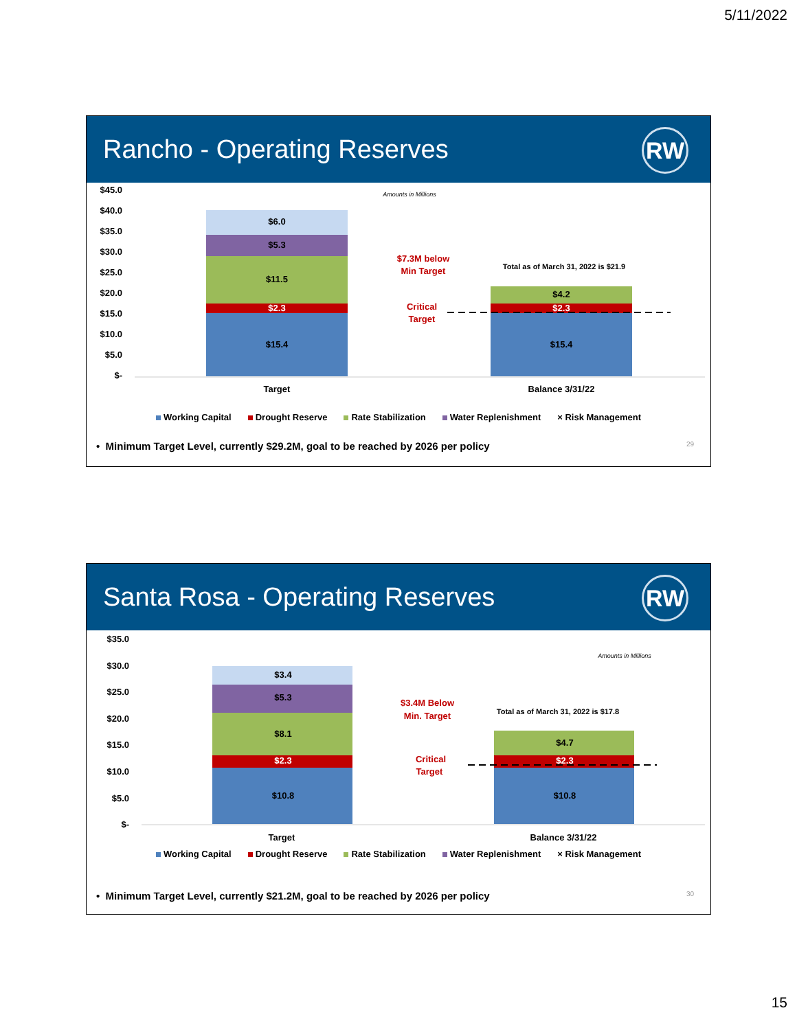5/11/2022
Rancho - Operating Reserves
RW
$45.0
$40.0
$35.0
$30.0
$25.0
$20.0
$15.0
$10.0
$5.0
$-
Amounts in Millions
$15.4
$2.3
$11.5
$5.3
$6.0
$15.4
$2.3
$4.2
$7.3M below
Min Target
Critical
Target
Total as of March 31, 2022 is $21.9
Target
Balance 3/31/22
Working Capital Drought Reserve Rate Stabilization Water Replenishment × Risk Management
• Minimum Target Level, currently $29.2M, goal to be reached by 2026 per policy 29
Santa Rosa - Operating Reserves
RW
$35.0
$30.0
$25.0
$20.0
$15.0
$10.0
$5.0
$-
Amounts in Millions
$10.8
$2.3
$8.1
$5.3
$3.4
$10.8
$2.3
$4.7
$3.4M Below
Min. Target
Critical
Target
Total as of March 31, 2022 is $17.8
Target
Balance 3/31/22
Working Capital Drought Reserve Rate Stabilization Water Replenishment × Risk Management
• Minimum Target Level, currently $21.2M, goal to be reached by 2026 per policy 30
15